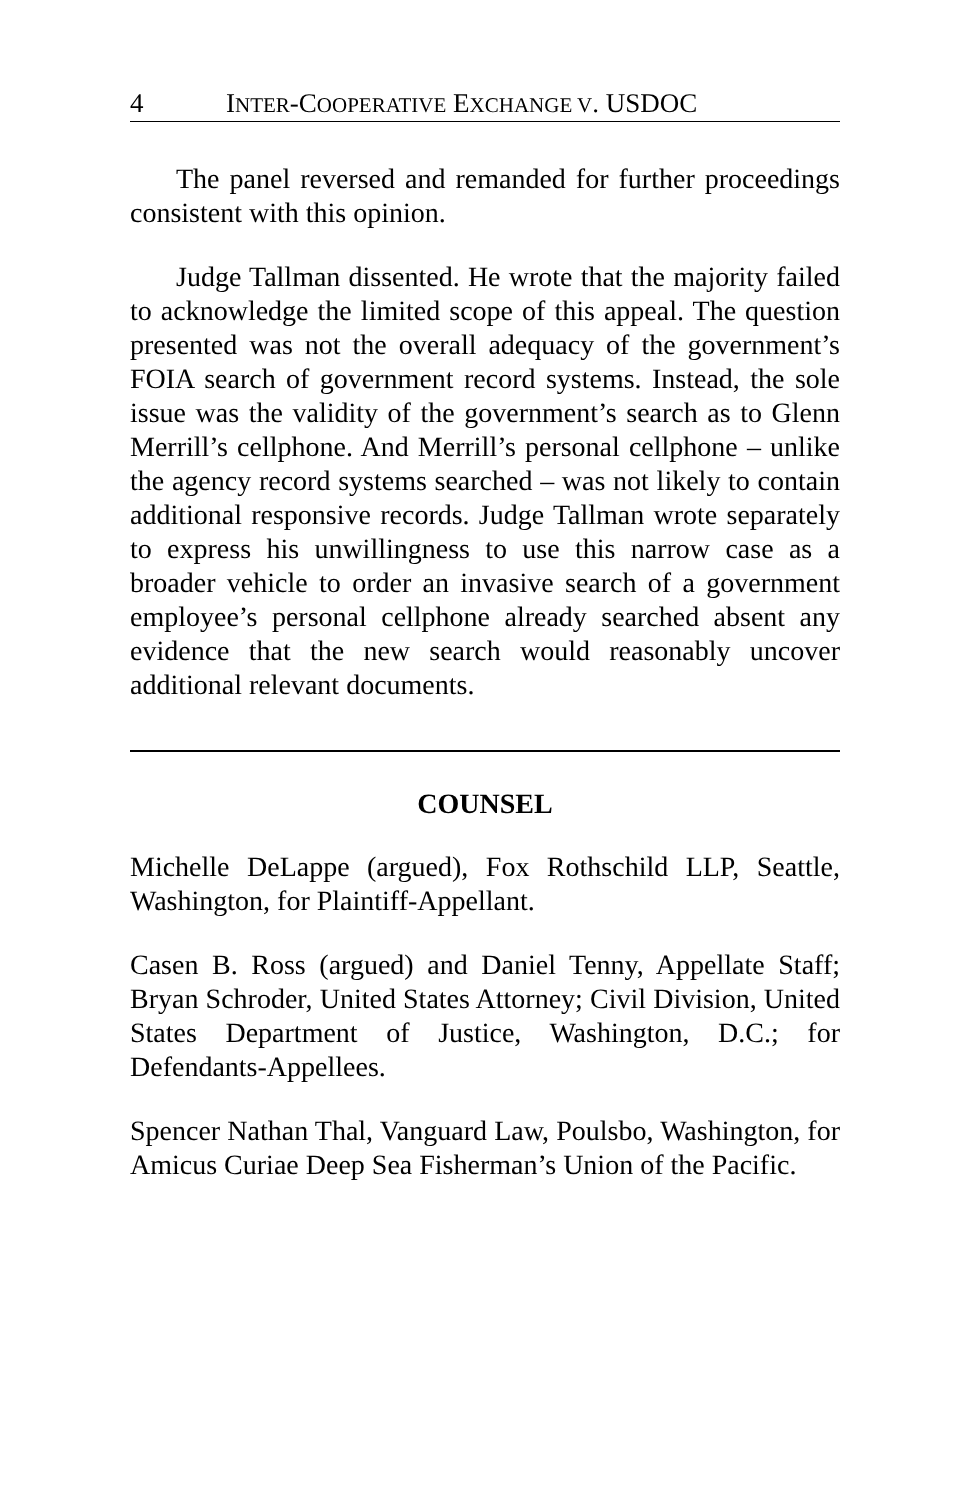4 INTER-COOPERATIVE EXCHANGE V. USDOC
The panel reversed and remanded for further proceedings consistent with this opinion.
Judge Tallman dissented. He wrote that the majority failed to acknowledge the limited scope of this appeal. The question presented was not the overall adequacy of the government’s FOIA search of government record systems. Instead, the sole issue was the validity of the government’s search as to Glenn Merrill’s cellphone. And Merrill’s personal cellphone – unlike the agency record systems searched – was not likely to contain additional responsive records. Judge Tallman wrote separately to express his unwillingness to use this narrow case as a broader vehicle to order an invasive search of a government employee’s personal cellphone already searched absent any evidence that the new search would reasonably uncover additional relevant documents.
COUNSEL
Michelle DeLappe (argued), Fox Rothschild LLP, Seattle, Washington, for Plaintiff-Appellant.
Casen B. Ross (argued) and Daniel Tenny, Appellate Staff; Bryan Schroder, United States Attorney; Civil Division, United States Department of Justice, Washington, D.C.; for Defendants-Appellees.
Spencer Nathan Thal, Vanguard Law, Poulsbo, Washington, for Amicus Curiae Deep Sea Fisherman’s Union of the Pacific.